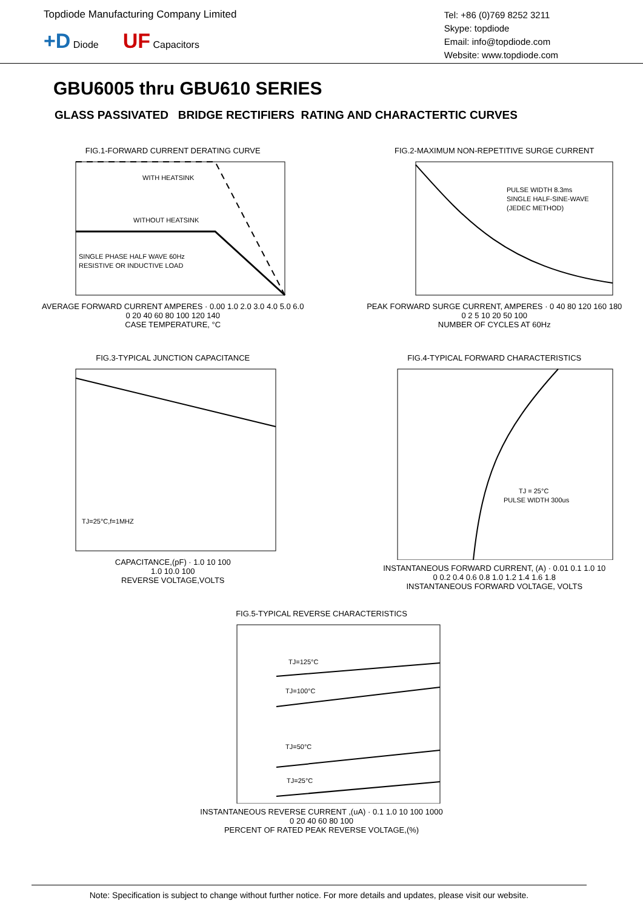Topdiode Manufacturing Company Limited
+D Diode UF Capacitors
Tel: +86 (0)769 8252 3211
Skype: topdiode
Email: info@topdiode.com
Website: www.topdiode.com
GBU6005 thru GBU610 SERIES
GLASS PASSIVATED BRIDGE RECTIFIERS RATING AND CHARACTERTIC CURVES
FIG.1-FORWARD CURRENT DERATING CURVE
WITH HEATSINK
WITHOUT HEATSINK
SINGLE PHASE HALF WAVE 60Hz
RESISTIVE OR INDUCTIVE LOAD
AVERAGE FORWARD CURRENT AMPERES · 0.00 1.0 2.0 3.0 4.0 5.0 6.0
0 20 40 60 80 100 120 140
CASE TEMPERATURE, °C
FIG.2-MAXIMUM NON-REPETITIVE SURGE CURRENT
PULSE WIDTH 8.3ms
SINGLE HALF-SINE-WAVE
(JEDEC METHOD)
PEAK FORWARD SURGE CURRENT, AMPERES · 0 40 80 120 160 180
0 2 5 10 20 50 100
NUMBER OF CYCLES AT 60Hz
FIG.3-TYPICAL JUNCTION CAPACITANCE
TJ=25°C,f=1MHZ
CAPACITANCE,(pF) · 1.0 10 100
1.0 10.0 100
REVERSE VOLTAGE,VOLTS
FIG.4-TYPICAL FORWARD CHARACTERISTICS
TJ = 25°C
PULSE WIDTH 300us
INSTANTANEOUS FORWARD CURRENT, (A) · 0.01 0.1 1.0 10
0 0.2 0.4 0.6 0.8 1.0 1.2 1.4 1.6 1.8
INSTANTANEOUS FORWARD VOLTAGE, VOLTS
FIG.5-TYPICAL REVERSE CHARACTERISTICS
TJ=125°C
TJ=100°C
TJ=50°C
TJ=25°C
INSTANTANEOUS REVERSE CURRENT ,(uA) · 0.1 1.0 10 100 1000
0 20 40 60 80 100
PERCENT OF RATED PEAK REVERSE VOLTAGE,(%)
Note: Specification is subject to change without further notice. For more details and updates, please visit our website.